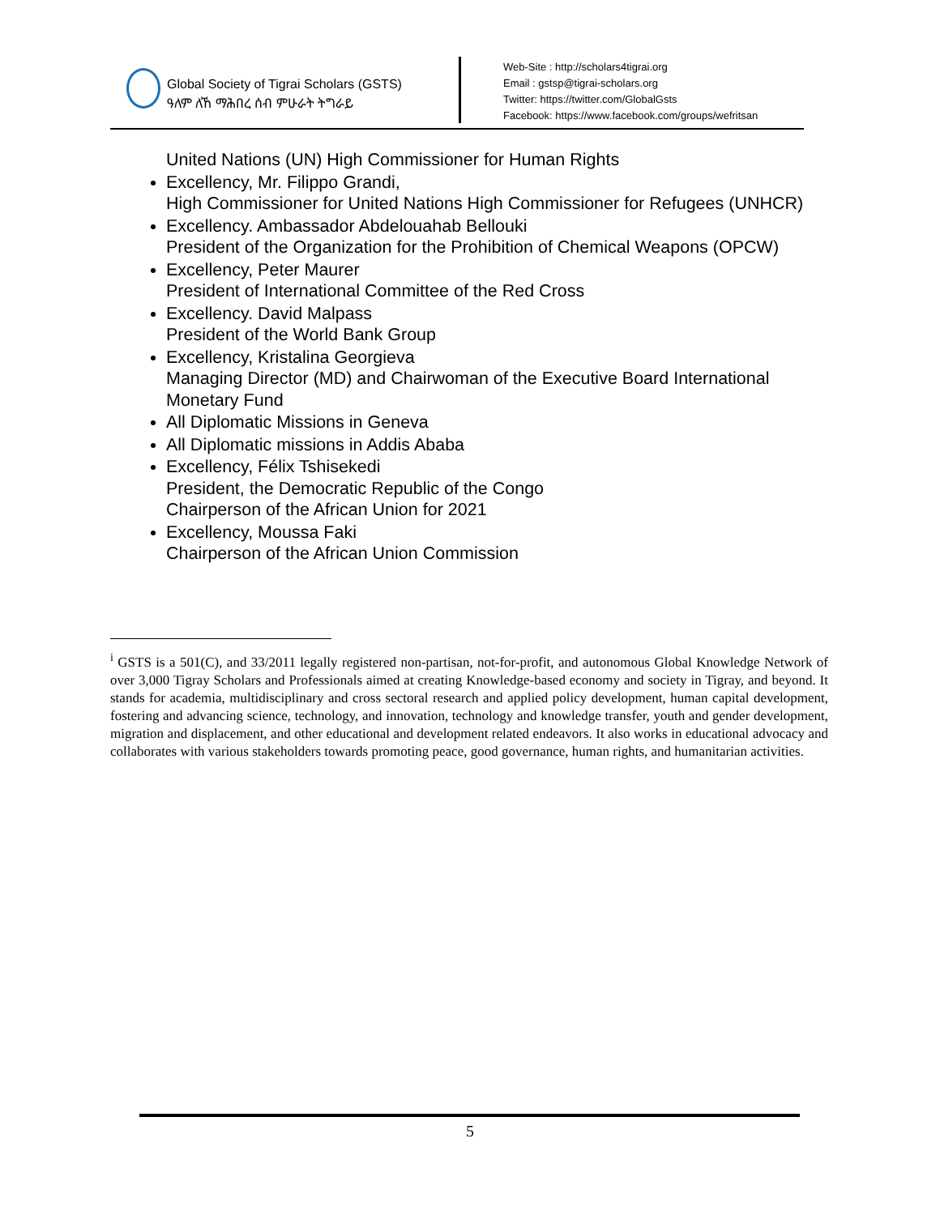Global Society of Tigrai Scholars (GSTS)
ዓለም ለኸ ማሕበረ ሰብ ምሁራት ትግራይ
Web-Site : http://scholars4tigrai.org
Email : gstsp@tigrai-scholars.org
Twitter: https://twitter.com/GlobalGsts
Facebook: https://www.facebook.com/groups/wefritsan
United Nations (UN) High Commissioner for Human Rights
Excellency, Mr. Filippo Grandi,
High Commissioner for United Nations High Commissioner for Refugees (UNHCR)
Excellency. Ambassador Abdelouahab Bellouki
President of the Organization for the Prohibition of Chemical Weapons (OPCW)
Excellency, Peter Maurer
President of International Committee of the Red Cross
Excellency. David Malpass
President of the World Bank Group
Excellency, Kristalina Georgieva
Managing Director (MD) and Chairwoman of the Executive Board International Monetary Fund
All Diplomatic Missions in Geneva
All Diplomatic missions in Addis Ababa
Excellency, Félix Tshisekedi
President, the Democratic Republic of the Congo
Chairperson of the African Union for 2021
Excellency, Moussa Faki
Chairperson of the African Union Commission
<sup>i</sup> GSTS is a 501(C), and 33/2011 legally registered non-partisan, not-for-profit, and autonomous Global Knowledge Network of over 3,000 Tigray Scholars and Professionals aimed at creating Knowledge-based economy and society in Tigray, and beyond. It stands for academia, multidisciplinary and cross sectoral research and applied policy development, human capital development, fostering and advancing science, technology, and innovation, technology and knowledge transfer, youth and gender development, migration and displacement, and other educational and development related endeavors. It also works in educational advocacy and collaborates with various stakeholders towards promoting peace, good governance, human rights, and humanitarian activities.
5